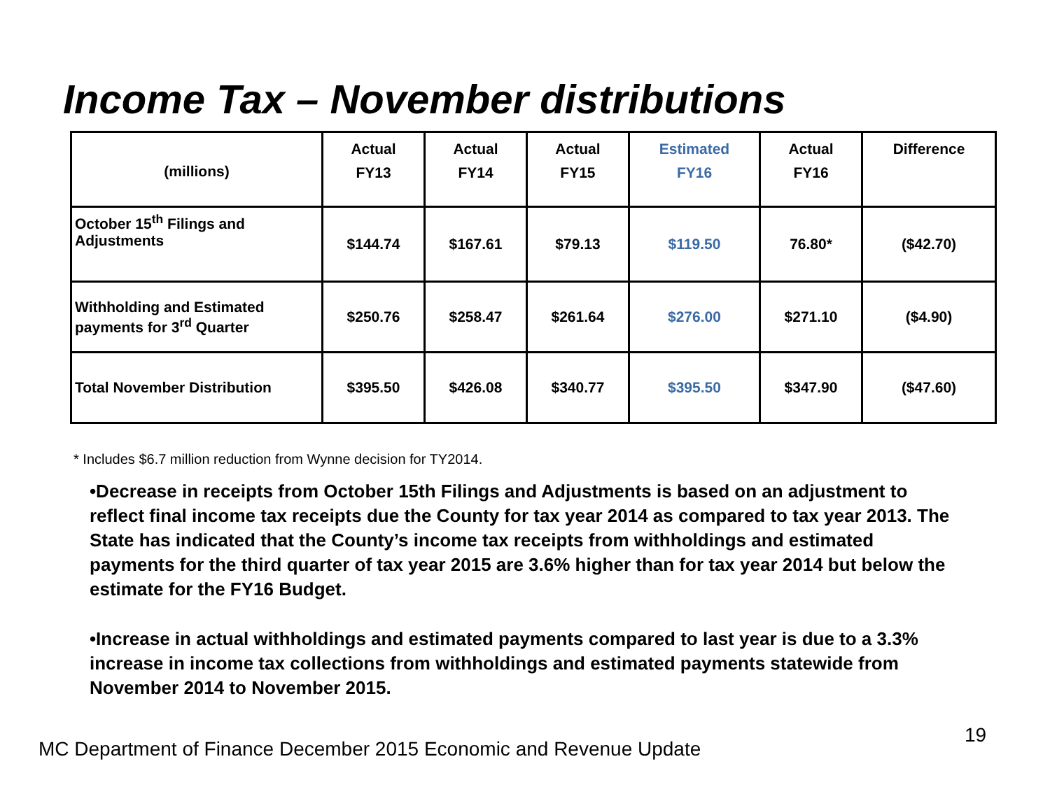Income Tax – November distributions
| (millions) | Actual FY13 | Actual FY14 | Actual FY15 | Estimated FY16 | Actual FY16 | Difference |
| --- | --- | --- | --- | --- | --- | --- |
| October 15<sup>th</sup> Filings and Adjustments | $144.74 | $167.61 | $79.13 | $119.50 | 76.80* | ($42.70) |
| Withholding and Estimated payments for 3<sup>rd</sup> Quarter | $250.76 | $258.47 | $261.64 | $276.00 | $271.10 | ($4.90) |
| Total November Distribution | $395.50 | $426.08 | $340.77 | $395.50 | $347.90 | ($47.60) |
* Includes $6.7 million reduction from Wynne decision for TY2014.
•Decrease in receipts from October 15th Filings and Adjustments is based on an adjustment to reflect final income tax receipts due the County for tax year 2014 as compared to tax year 2013. The State has indicated that the County’s income tax receipts from withholdings and estimated payments for the third quarter of tax year 2015 are 3.6% higher than for tax year 2014 but below the estimate for the FY16 Budget.
•Increase in actual withholdings and estimated payments compared to last year is due to a 3.3% increase in income tax collections from withholdings and estimated payments statewide from November 2014 to November 2015.
MC Department of Finance December 2015 Economic and Revenue Update
19